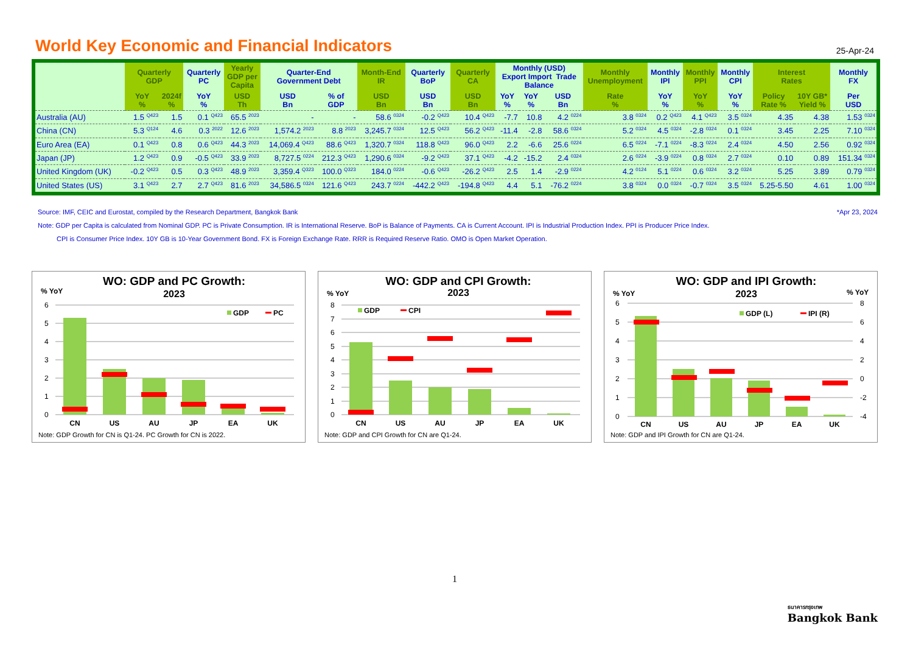World Key Economic and Financial Indicators
25-Apr-24
| | Quarterly GDP | | Quarterly PC | Yearly GDP per Capita | Quarter-End Government Debt | | Month-End IR | Quarterly BoP | Quarterly CA | Monthly (USD) Export Import Trade Balance | | | Monthly Unemployment | Monthly IPI | Monthly PPI | Monthly CPI | Interest Rates | | Monthly FX |
| --- | --- | --- | --- | --- | --- | --- | --- | --- | --- | --- | --- | --- | --- | --- | --- | --- | --- | --- | --- |
| | YoY % | 2024f % | YoY % | USD Th | USD Bn | % of GDP | USD Bn | USD Bn | USD Bn | YoY % | YoY % | USD Bn | Rate % | YoY % | YoY % | YoY % | Policy Rate % | 10Y GB* Yield % | Per USD |
| Australia (AU) | 1.5 <sup>Q423</sup> | 1.5 | 0.1 <sup>Q423</sup> | 65.5 <sup>2023</sup> | - | - | 58.6 <sup>0324</sup> | -0.2 <sup>Q423</sup> | 10.4 <sup>Q423</sup> | -7.7 | 10.8 | 4.2 <sup>0224</sup> | 3.8 <sup>0324</sup> | 0.2 <sup>Q423</sup> | 4.1 <sup>Q423</sup> | 3.5 <sup>0324</sup> | 4.35 | 4.38 | 1.53 <sup>0324</sup> |
| China (CN) | 5.3 <sup>Q124</sup> | 4.6 | 0.3 <sup>2022</sup> | 12.6 <sup>2023</sup> | 1,574.2 <sup>2023</sup> | 8.8 <sup>2023</sup> | 3,245.7 <sup>0324</sup> | 12.5 <sup>Q423</sup> | 56.2 <sup>Q423</sup> | -11.4 | -2.8 | 58.6 <sup>0324</sup> | 5.2 <sup>0324</sup> | 4.5 <sup>0324</sup> | -2.8 <sup>0324</sup> | 0.1 <sup>0324</sup> | 3.45 | 2.25 | 7.10 <sup>0324</sup> |
| Euro Area (EA) | 0.1 <sup>Q423</sup> | 0.8 | 0.6 <sup>Q423</sup> | 44.3 <sup>2023</sup> | 14,069.4 <sup>Q423</sup> | 88.6 <sup>Q423</sup> | 1,320.7 <sup>0324</sup> | 118.8 <sup>Q423</sup> | 96.0 <sup>Q423</sup> | 2.2 | -6.6 | 25.6 <sup>0224</sup> | 6.5 <sup>0224</sup> | -7.1 <sup>0224</sup> | -8.3 <sup>0224</sup> | 2.4 <sup>0324</sup> | 4.50 | 2.56 | 0.92 <sup>0324</sup> |
| Japan (JP) | 1.2 <sup>Q423</sup> | 0.9 | -0.5 <sup>Q423</sup> | 33.9 <sup>2023</sup> | 8,727.5 <sup>0224</sup> | 212.3 <sup>Q423</sup> | 1,290.6 <sup>0324</sup> | -9.2 <sup>Q423</sup> | 37.1 <sup>Q423</sup> | -4.2 | -15.2 | 2.4 <sup>0324</sup> | 2.6 <sup>0224</sup> | -3.9 <sup>0224</sup> | 0.8 <sup>0324</sup> | 2.7 <sup>0324</sup> | 0.10 | 0.89 | 151.34 <sup>0324</sup> |
| United Kingdom (UK) | -0.2 <sup>Q423</sup> | 0.5 | 0.3 <sup>Q423</sup> | 48.9 <sup>2023</sup> | 3,359.4 <sup>Q323</sup> | 100.0 <sup>Q323</sup> | 184.0 <sup>0224</sup> | -0.6 <sup>Q423</sup> | -26.2 <sup>Q423</sup> | 2.5 | 1.4 | -2.9 <sup>0224</sup> | 4.2 <sup>0124</sup> | 5.1 <sup>0224</sup> | 0.6 <sup>0324</sup> | 3.2 <sup>0324</sup> | 5.25 | 3.89 | 0.79 <sup>0324</sup> |
| United States (US) | 3.1 <sup>Q423</sup> | 2.7 | 2.7 <sup>Q423</sup> | 81.6 <sup>2023</sup> | 34,586.5 <sup>0324</sup> | 121.6 <sup>Q423</sup> | 243.7 <sup>0224</sup> | -442.2 <sup>Q423</sup> | -194.8 <sup>Q423</sup> | 4.4 | 5.1 | -76.2 <sup>0224</sup> | 3.8 <sup>0324</sup> | 0.0 <sup>0324</sup> | -0.7 <sup>0324</sup> | 3.5 <sup>0324</sup> | 5.25-5.50 | 4.61 | 1.00 <sup>0324</sup> |
Source: IMF, CEIC and Eurostat, compiled by the Research Department, Bangkok Bank *Apr 23, 2024
Note: GDP per Capita is calculated from Nominal GDP. PC is Private Consumption. IR is International Reserve. BoP is Balance of Payments. CA is Current Account. IPI is Industrial Production Index. PPI is Producer Price Index.
CPI is Consumer Price Index. 10Y GB is 10-Year Government Bond. FX is Foreign Exchange Rate. RRR is Required Reserve Ratio. OMO is Open Market Operation.
WO: GDP and PC Growth:
2023
% YoY
6
5
4
3
2
1
0
GDP
PC
CN
US
AU
JP
EA
UK
Note: GDP Growth for CN is Q1-24. PC Growth for CN is 2022.
WO: GDP and CPI Growth:
2023
% YoY
8
7
6
5
4
3
2
1
0
GDP
CPI
CN
US
AU
JP
EA
UK
Note: GDP and CPI Growth for CN are Q1-24.
WO: GDP and IPI Growth:
2023
% YoY
% YoY
6
5
4
3
2
1
0
8
6
4
2
0
-2
-4
GDP (L)
IPI (R)
CN
US
AU
JP
EA
UK
Note: GDP and IPI Growth for CN are Q1-24.
1
ธนาคารกรุงเทพ
Bangkok Bank